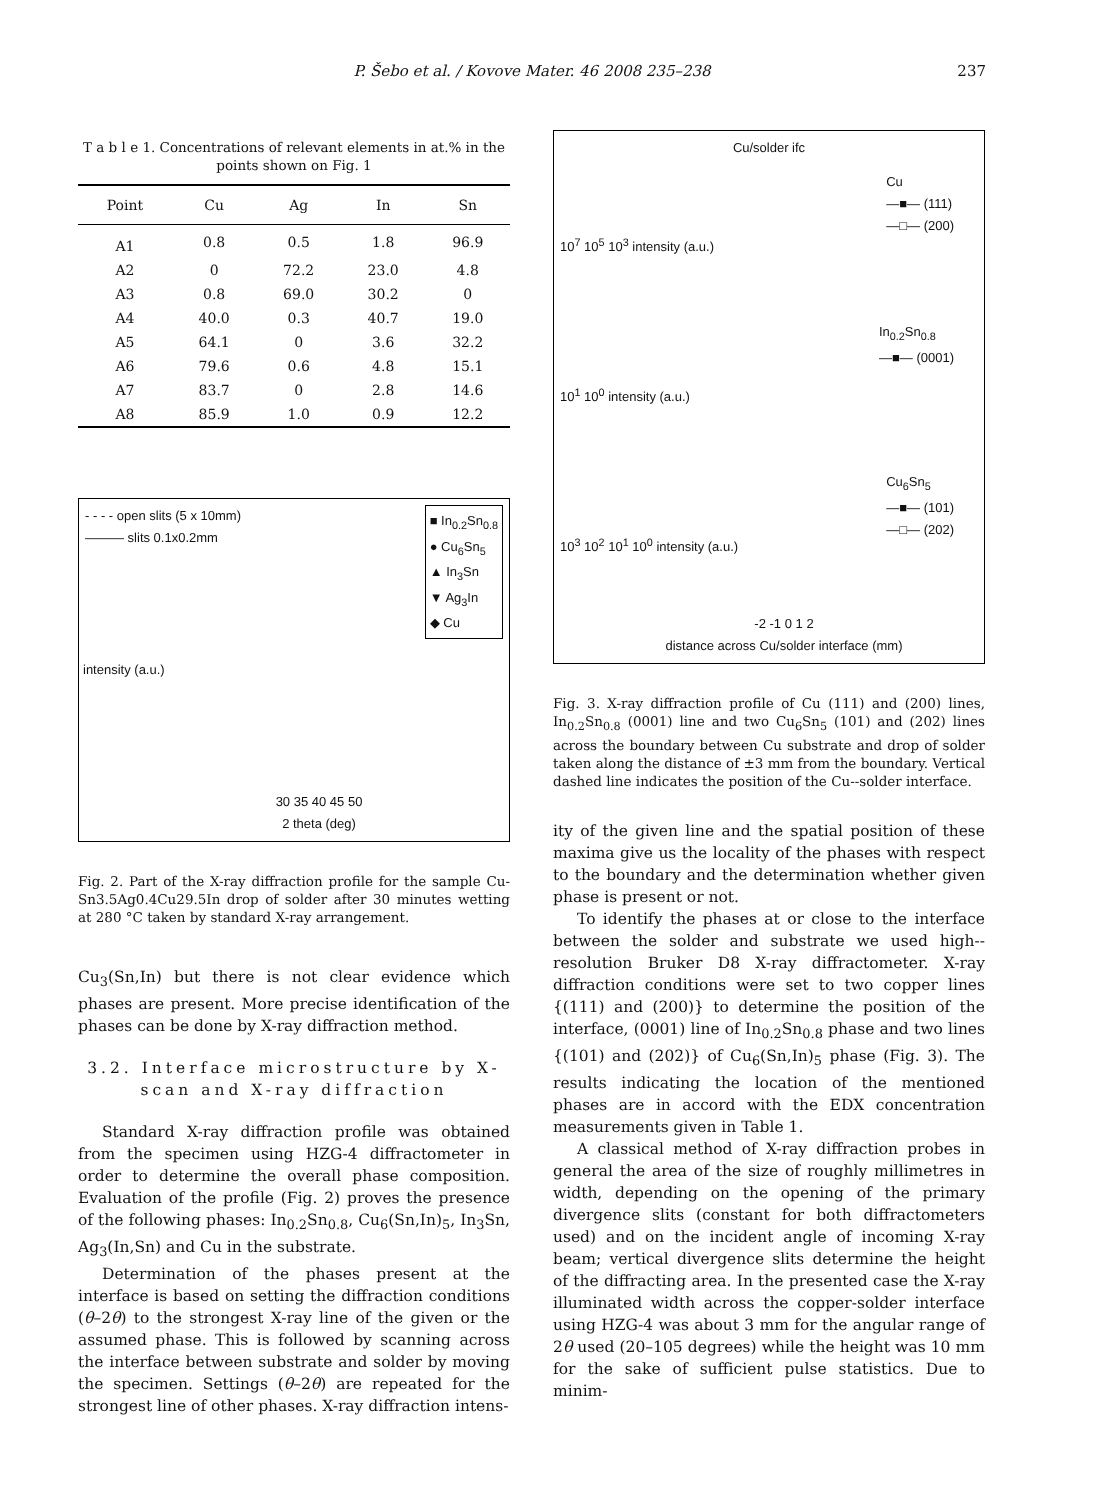P. Šebo et al. / Kovove Mater. 46 2008 235–238
237
T a b l e 1. Concentrations of relevant elements in at.% in the points shown on Fig. 1
| Point | Cu | Ag | In | Sn |
| --- | --- | --- | --- | --- |
| A1 | 0.8 | 0.5 | 1.8 | 96.9 |
| A2 | 0 | 72.2 | 23.0 | 4.8 |
| A3 | 0.8 | 69.0 | 30.2 | 0 |
| A4 | 40.0 | 0.3 | 40.7 | 19.0 |
| A5 | 64.1 | 0 | 3.6 | 32.2 |
| A6 | 79.6 | 0.6 | 4.8 | 15.1 |
| A7 | 83.7 | 0 | 2.8 | 14.6 |
| A8 | 85.9 | 1.0 | 0.9 | 12.2 |
- - - - open slits (5 x 10mm)
——— slits 0.1x0.2mm
■ In<sub>0.2</sub>Sn<sub>0.8</sub>
● Cu<sub>6</sub>Sn<sub>5</sub>
▲ In<sub>3</sub>Sn
▼ Ag<sub>3</sub>In
◆ Cu
intensity (a.u.)
30 35 40 45 50
2 theta (deg)
Fig. 2. Part of the X-ray diffraction profile for the sample Cu-Sn3.5Ag0.4Cu29.5In drop of solder after 30 minutes wetting at 280 °C taken by standard X-ray arrangement.
Cu<sub>3</sub>(Sn,In) but there is not clear evidence which phases are present. More precise identification of the phases can be done by X-ray diffraction method.
3.2. Interface microstructure by X-scan and X-ray diffraction
Standard X-ray diffraction profile was obtained from the specimen using HZG-4 diffractometer in order to determine the overall phase composition. Evaluation of the profile (Fig. 2) proves the presence of the following phases: In<sub>0.2</sub>Sn<sub>0.8</sub>, Cu<sub>6</sub>(Sn,In)<sub>5</sub>, In<sub>3</sub>Sn, Ag<sub>3</sub>(In,Sn) and Cu in the substrate.
Determination of the phases present at the interface is based on setting the diffraction conditions (θ–2θ) to the strongest X-ray line of the given or the assumed phase. This is followed by scanning across the interface between substrate and solder by moving the specimen. Settings (θ–2θ) are repeated for the strongest line of other phases. X-ray diffraction intens-
Cu/solder ifc
Cu
—■— (111)
—□— (200)
In<sub>0.2</sub>Sn<sub>0.8</sub>
—■— (0001)
Cu<sub>6</sub>Sn<sub>5</sub>
—■— (101)
—□— (202)
10<sup>7</sup> 10<sup>5</sup> 10<sup>3</sup> intensity (a.u.)
10<sup>1</sup> 10<sup>0</sup> intensity (a.u.)
10<sup>3</sup> 10<sup>2</sup> 10<sup>1</sup> 10<sup>0</sup> intensity (a.u.)
-2 -1 0 1 2
distance across Cu/solder interface (mm)
Fig. 3. X-ray diffraction profile of Cu (111) and (200) lines, In<sub>0.2</sub>Sn<sub>0.8</sub> (0001) line and two Cu<sub>6</sub>Sn<sub>5</sub> (101) and (202) lines across the boundary between Cu substrate and drop of solder taken along the distance of ±3 mm from the boundary. Vertical dashed line indicates the position of the Cu--solder interface.
ity of the given line and the spatial position of these maxima give us the locality of the phases with respect to the boundary and the determination whether given phase is present or not.
To identify the phases at or close to the interface between the solder and substrate we used high--resolution Bruker D8 X-ray diffractometer. X-ray diffraction conditions were set to two copper lines {(111) and (200)} to determine the position of the interface, (0001) line of In<sub>0.2</sub>Sn<sub>0.8</sub> phase and two lines {(101) and (202)} of Cu<sub>6</sub>(Sn,In)<sub>5</sub> phase (Fig. 3). The results indicating the location of the mentioned phases are in accord with the EDX concentration measurements given in Table 1.
A classical method of X-ray diffraction probes in general the area of the size of roughly millimetres in width, depending on the opening of the primary divergence slits (constant for both diffractometers used) and on the incident angle of incoming X-ray beam; vertical divergence slits determine the height of the diffracting area. In the presented case the X-ray illuminated width across the copper-solder interface using HZG-4 was about 3 mm for the angular range of 2θ used (20–105 degrees) while the height was 10 mm for the sake of sufficient pulse statistics. Due to minim-